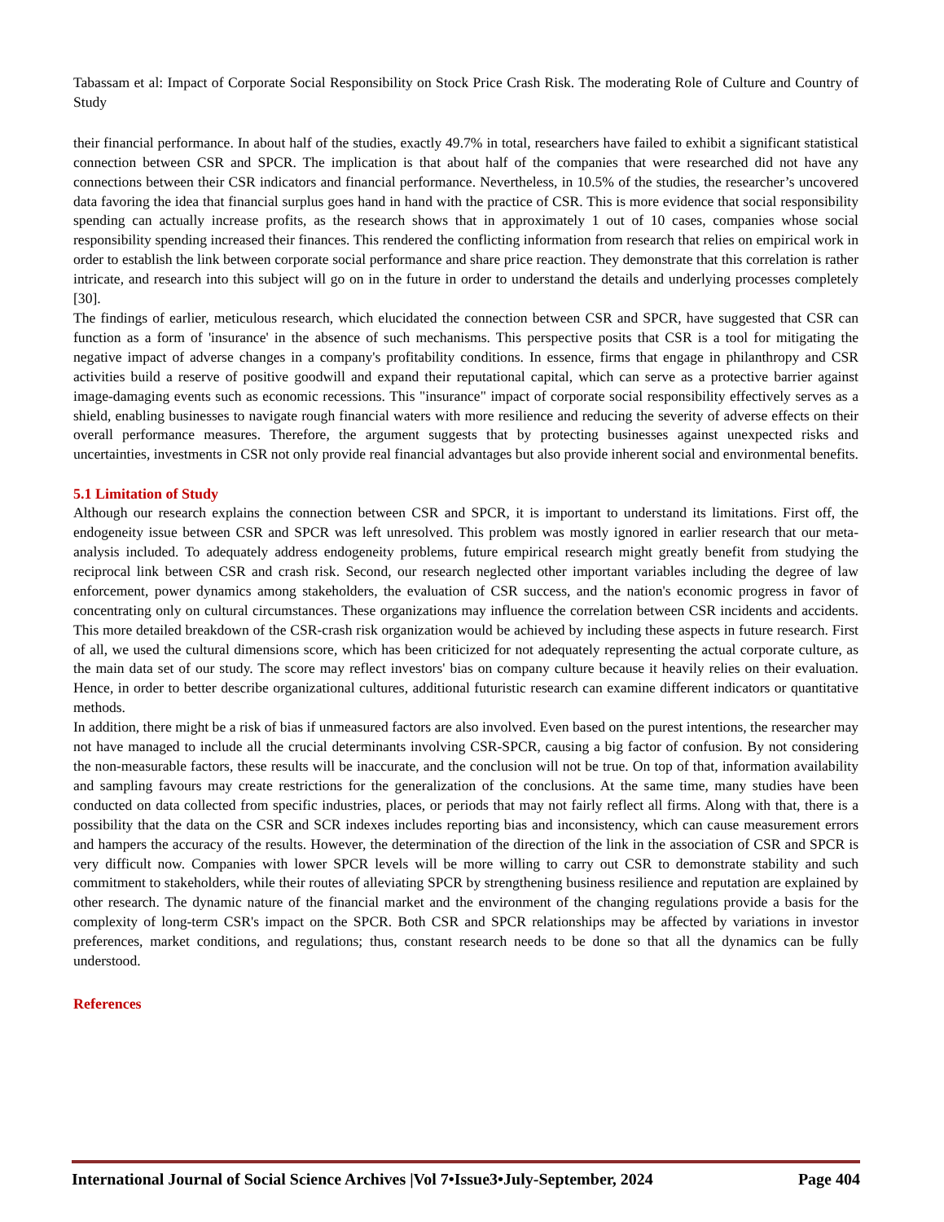Tabassam et al: Impact of Corporate Social Responsibility on Stock Price Crash Risk. The moderating Role of Culture and Country of Study
their financial performance. In about half of the studies, exactly 49.7% in total, researchers have failed to exhibit a significant statistical connection between CSR and SPCR. The implication is that about half of the companies that were researched did not have any connections between their CSR indicators and financial performance. Nevertheless, in 10.5% of the studies, the researcher’s uncovered data favoring the idea that financial surplus goes hand in hand with the practice of CSR. This is more evidence that social responsibility spending can actually increase profits, as the research shows that in approximately 1 out of 10 cases, companies whose social responsibility spending increased their finances. This rendered the conflicting information from research that relies on empirical work in order to establish the link between corporate social performance and share price reaction. They demonstrate that this correlation is rather intricate, and research into this subject will go on in the future in order to understand the details and underlying processes completely [30].
The findings of earlier, meticulous research, which elucidated the connection between CSR and SPCR, have suggested that CSR can function as a form of 'insurance' in the absence of such mechanisms. This perspective posits that CSR is a tool for mitigating the negative impact of adverse changes in a company's profitability conditions. In essence, firms that engage in philanthropy and CSR activities build a reserve of positive goodwill and expand their reputational capital, which can serve as a protective barrier against image-damaging events such as economic recessions. This "insurance" impact of corporate social responsibility effectively serves as a shield, enabling businesses to navigate rough financial waters with more resilience and reducing the severity of adverse effects on their overall performance measures. Therefore, the argument suggests that by protecting businesses against unexpected risks and uncertainties, investments in CSR not only provide real financial advantages but also provide inherent social and environmental benefits.
5.1 Limitation of Study
Although our research explains the connection between CSR and SPCR, it is important to understand its limitations. First off, the endogeneity issue between CSR and SPCR was left unresolved. This problem was mostly ignored in earlier research that our meta-analysis included. To adequately address endogeneity problems, future empirical research might greatly benefit from studying the reciprocal link between CSR and crash risk. Second, our research neglected other important variables including the degree of law enforcement, power dynamics among stakeholders, the evaluation of CSR success, and the nation's economic progress in favor of concentrating only on cultural circumstances. These organizations may influence the correlation between CSR incidents and accidents. This more detailed breakdown of the CSR-crash risk organization would be achieved by including these aspects in future research. First of all, we used the cultural dimensions score, which has been criticized for not adequately representing the actual corporate culture, as the main data set of our study. The score may reflect investors' bias on company culture because it heavily relies on their evaluation. Hence, in order to better describe organizational cultures, additional futuristic research can examine different indicators or quantitative methods.
In addition, there might be a risk of bias if unmeasured factors are also involved. Even based on the purest intentions, the researcher may not have managed to include all the crucial determinants involving CSR-SPCR, causing a big factor of confusion. By not considering the non-measurable factors, these results will be inaccurate, and the conclusion will not be true. On top of that, information availability and sampling favours may create restrictions for the generalization of the conclusions. At the same time, many studies have been conducted on data collected from specific industries, places, or periods that may not fairly reflect all firms. Along with that, there is a possibility that the data on the CSR and SCR indexes includes reporting bias and inconsistency, which can cause measurement errors and hampers the accuracy of the results. However, the determination of the direction of the link in the association of CSR and SPCR is very difficult now. Companies with lower SPCR levels will be more willing to carry out CSR to demonstrate stability and such commitment to stakeholders, while their routes of alleviating SPCR by strengthening business resilience and reputation are explained by other research. The dynamic nature of the financial market and the environment of the changing regulations provide a basis for the complexity of long-term CSR's impact on the SPCR. Both CSR and SPCR relationships may be affected by variations in investor preferences, market conditions, and regulations; thus, constant research needs to be done so that all the dynamics can be fully understood.
References
International Journal of Social Science Archives |Vol 7•Issue3•July-September, 2024 Page 404